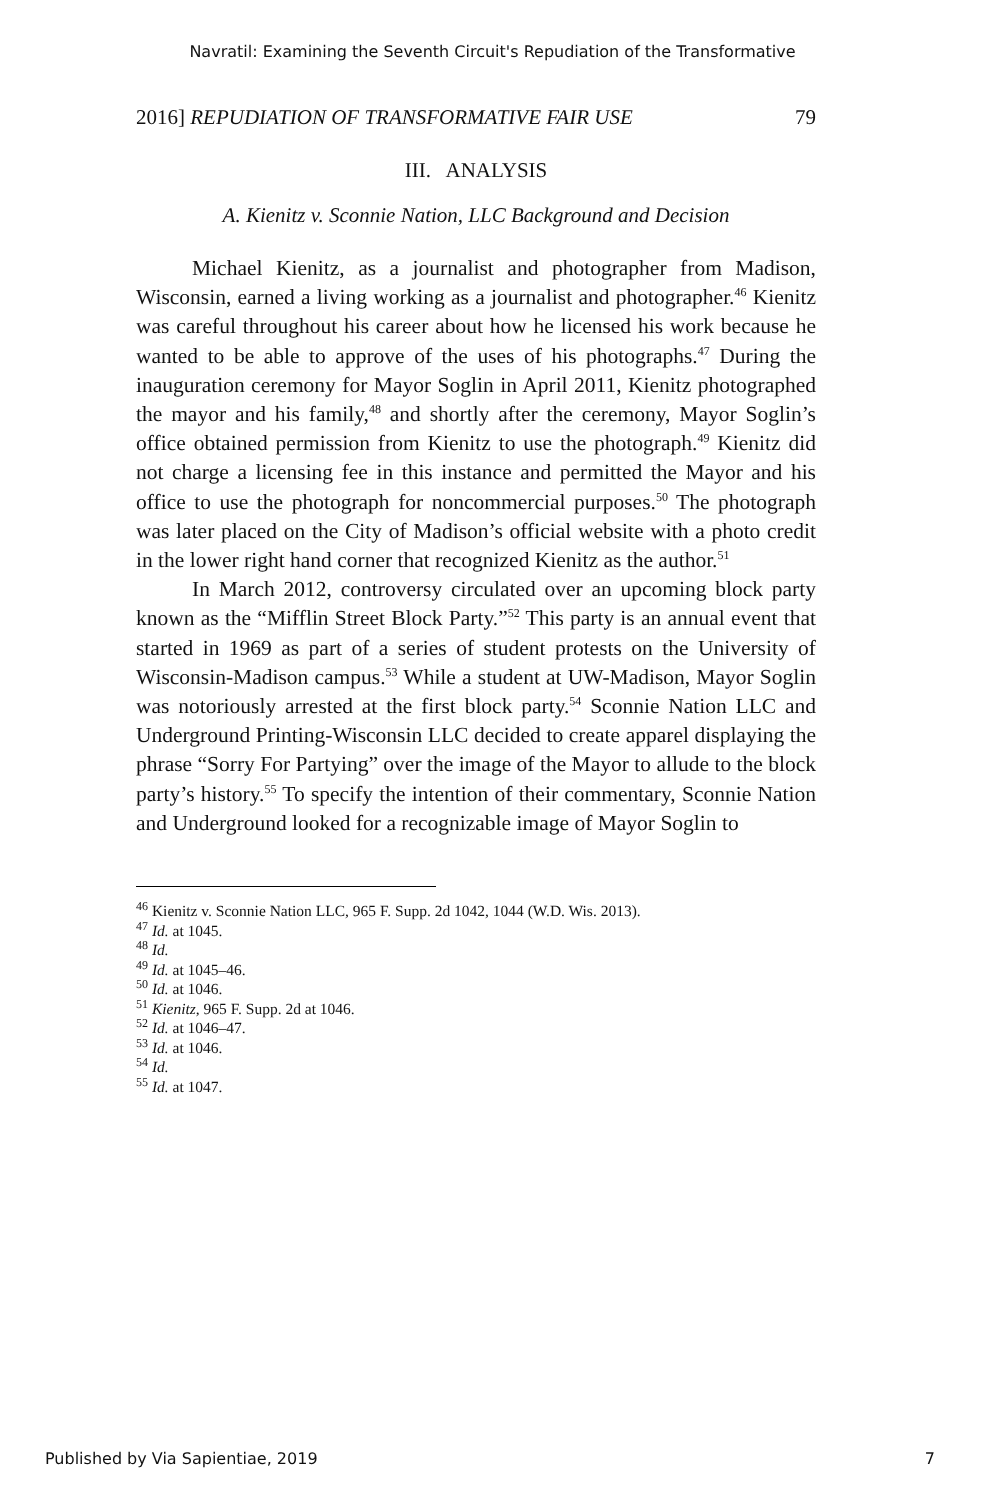Navratil: Examining the Seventh Circuit's Repudiation of the Transformative
2016] REPUDIATION OF TRANSFORMATIVE FAIR USE 79
III. ANALYSIS
A. Kienitz v. Sconnie Nation, LLC Background and Decision
Michael Kienitz, as a journalist and photographer from Madison, Wisconsin, earned a living working as a journalist and photographer.<sup>46</sup> Kienitz was careful throughout his career about how he licensed his work because he wanted to be able to approve of the uses of his photographs.<sup>47</sup> During the inauguration ceremony for Mayor Soglin in April 2011, Kienitz photographed the mayor and his family,<sup>48</sup> and shortly after the ceremony, Mayor Soglin’s office obtained permission from Kienitz to use the photograph.<sup>49</sup> Kienitz did not charge a licensing fee in this instance and permitted the Mayor and his office to use the photograph for noncommercial purposes.<sup>50</sup> The photograph was later placed on the City of Madison’s official website with a photo credit in the lower right hand corner that recognized Kienitz as the author.<sup>51</sup>
In March 2012, controversy circulated over an upcoming block party known as the “Mifflin Street Block Party.”<sup>52</sup> This party is an annual event that started in 1969 as part of a series of student protests on the University of Wisconsin-Madison campus.<sup>53</sup> While a student at UW-Madison, Mayor Soglin was notoriously arrested at the first block party.<sup>54</sup> Sconnie Nation LLC and Underground Printing-Wisconsin LLC decided to create apparel displaying the phrase “Sorry For Partying” over the image of the Mayor to allude to the block party’s history.<sup>55</sup> To specify the intention of their commentary, Sconnie Nation and Underground looked for a recognizable image of Mayor Soglin to
<sup>46</sup> Kienitz v. Sconnie Nation LLC, 965 F. Supp. 2d 1042, 1044 (W.D. Wis. 2013).
<sup>47</sup> Id. at 1045.
<sup>48</sup> Id.
<sup>49</sup> Id. at 1045–46.
<sup>50</sup> Id. at 1046.
<sup>51</sup> Kienitz, 965 F. Supp. 2d at 1046.
<sup>52</sup> Id. at 1046–47.
<sup>53</sup> Id. at 1046.
<sup>54</sup> Id.
<sup>55</sup> Id. at 1047.
Published by Via Sapientiae, 2019 7